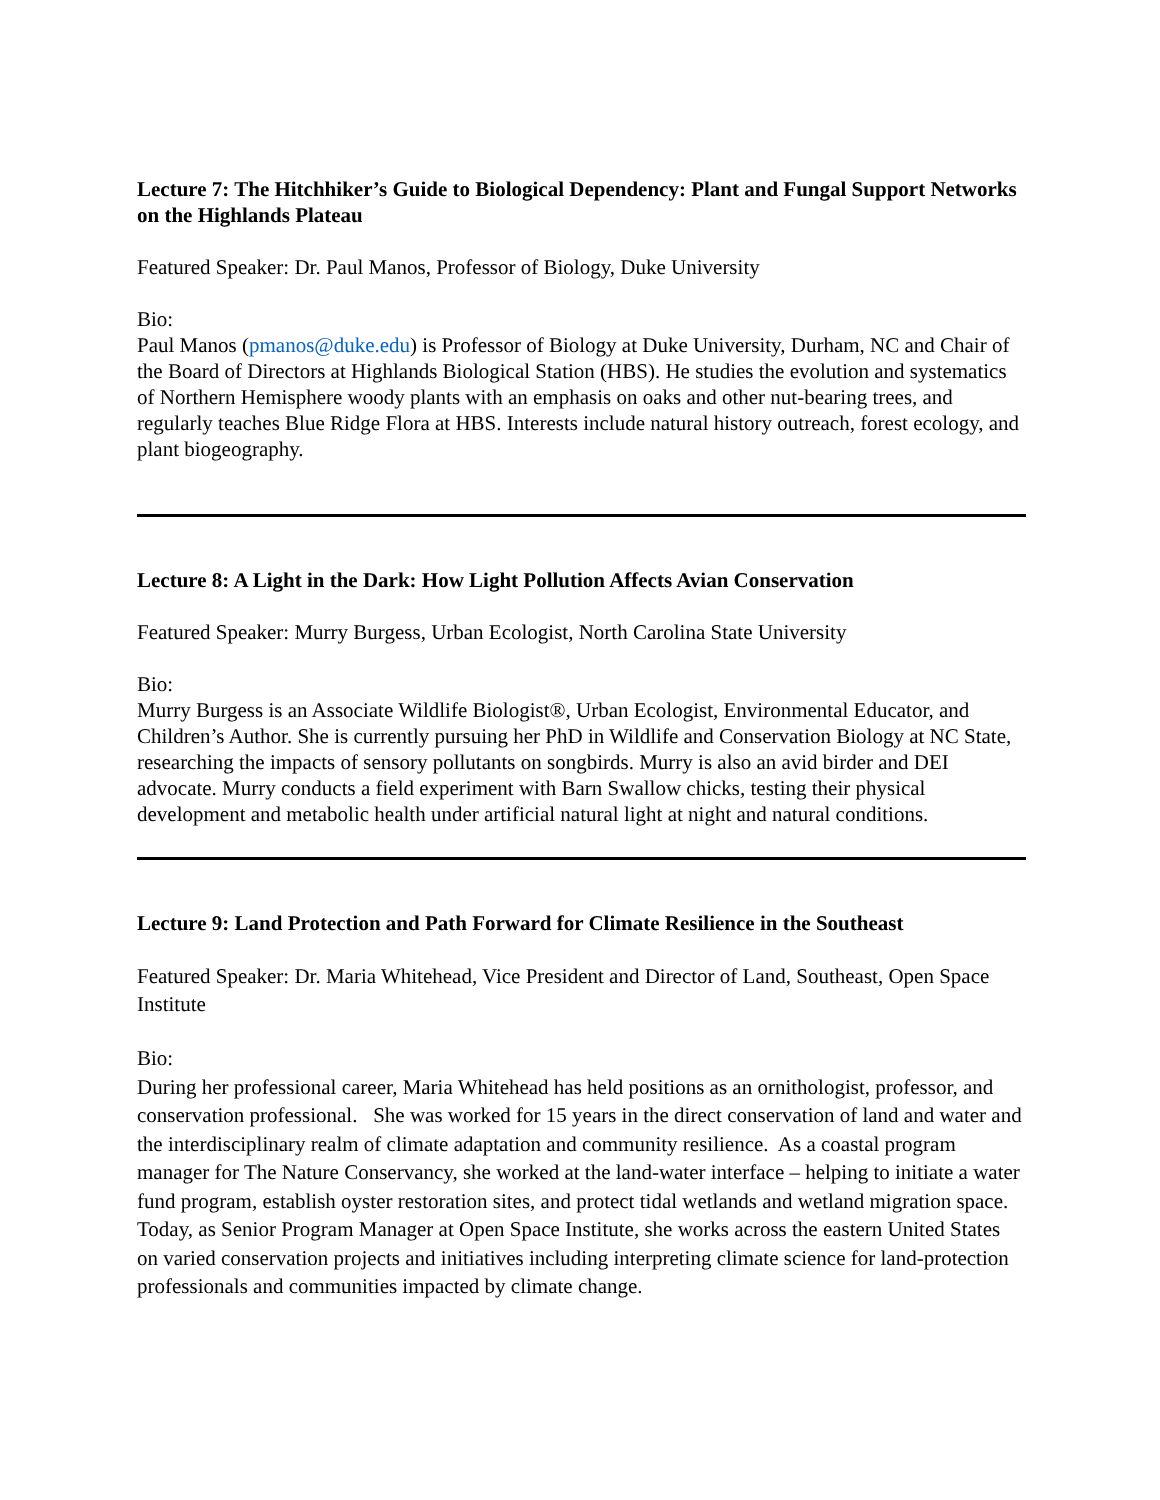Lecture 7: The Hitchhiker’s Guide to Biological Dependency: Plant and Fungal Support Networks on the Highlands Plateau
Featured Speaker: Dr. Paul Manos, Professor of Biology, Duke University
Bio:
Paul Manos (pmanos@duke.edu) is Professor of Biology at Duke University, Durham, NC and Chair of the Board of Directors at Highlands Biological Station (HBS). He studies the evolution and systematics of Northern Hemisphere woody plants with an emphasis on oaks and other nut-bearing trees, and regularly teaches Blue Ridge Flora at HBS. Interests include natural history outreach, forest ecology, and plant biogeography.
Lecture 8: A Light in the Dark: How Light Pollution Affects Avian Conservation
Featured Speaker: Murry Burgess, Urban Ecologist, North Carolina State University
Bio:
Murry Burgess is an Associate Wildlife Biologist®, Urban Ecologist, Environmental Educator, and Children’s Author. She is currently pursuing her PhD in Wildlife and Conservation Biology at NC State, researching the impacts of sensory pollutants on songbirds. Murry is also an avid birder and DEI advocate. Murry conducts a field experiment with Barn Swallow chicks, testing their physical development and metabolic health under artificial natural light at night and natural conditions.
Lecture 9: Land Protection and Path Forward for Climate Resilience in the Southeast
Featured Speaker: Dr. Maria Whitehead, Vice President and Director of Land, Southeast, Open Space Institute
Bio:
During her professional career, Maria Whitehead has held positions as an ornithologist, professor, and conservation professional. She was worked for 15 years in the direct conservation of land and water and the interdisciplinary realm of climate adaptation and community resilience. As a coastal program manager for The Nature Conservancy, she worked at the land-water interface – helping to initiate a water fund program, establish oyster restoration sites, and protect tidal wetlands and wetland migration space. Today, as Senior Program Manager at Open Space Institute, she works across the eastern United States on varied conservation projects and initiatives including interpreting climate science for land-protection professionals and communities impacted by climate change.